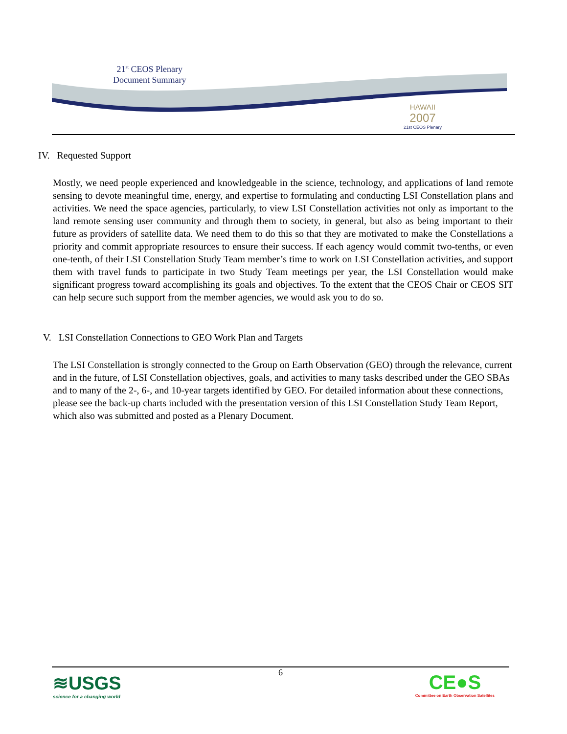21<sup>st</sup> CEOS Plenary
Document Summary
HAWAII
2007
21st CEOS Plenary
IV. Requested Support
Mostly, we need people experienced and knowledgeable in the science, technology, and applications of land remote sensing to devote meaningful time, energy, and expertise to formulating and conducting LSI Constellation plans and activities. We need the space agencies, particularly, to view LSI Constellation activities not only as important to the land remote sensing user community and through them to society, in general, but also as being important to their future as providers of satellite data. We need them to do this so that they are motivated to make the Constellations a priority and commit appropriate resources to ensure their success. If each agency would commit two-tenths, or even one-tenth, of their LSI Constellation Study Team member’s time to work on LSI Constellation activities, and support them with travel funds to participate in two Study Team meetings per year, the LSI Constellation would make significant progress toward accomplishing its goals and objectives. To the extent that the CEOS Chair or CEOS SIT can help secure such support from the member agencies, we would ask you to do so.
V. LSI Constellation Connections to GEO Work Plan and Targets
The LSI Constellation is strongly connected to the Group on Earth Observation (GEO) through the relevance, current and in the future, of LSI Constellation objectives, goals, and activities to many tasks described under the GEO SBAs and to many of the 2-, 6-, and 10-year targets identified by GEO. For detailed information about these connections, please see the back-up charts included with the presentation version of this LSI Constellation Study Team Report, which also was submitted and posted as a Plenary Document.
6
≋USGS
science for a changing world
CE●S
Committee on Earth Observation Satellites